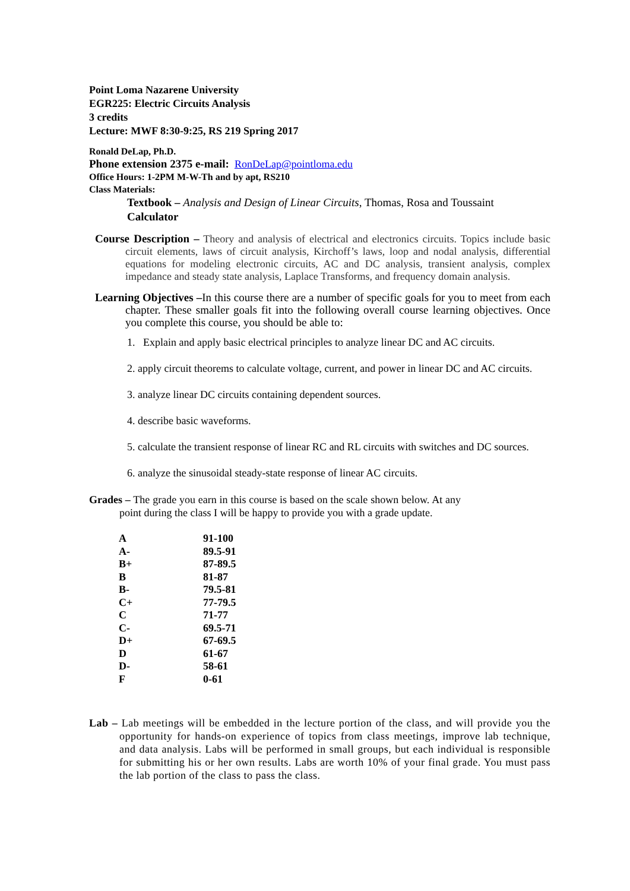Point Loma Nazarene University
EGR225: Electric Circuits Analysis
3 credits
Lecture: MWF 8:30-9:25, RS 219 Spring 2017
Ronald DeLap, Ph.D.
Phone extension 2375 e-mail: RonDeLap@pointloma.edu
Office Hours: 1-2PM M-W-Th and by apt, RS210
Class Materials:
Textbook – Analysis and Design of Linear Circuits, Thomas, Rosa and Toussaint
Calculator
Course Description – Theory and analysis of electrical and electronics circuits. Topics include basic circuit elements, laws of circuit analysis, Kirchoff’s laws, loop and nodal analysis, differential equations for modeling electronic circuits, AC and DC analysis, transient analysis, complex impedance and steady state analysis, Laplace Transforms, and frequency domain analysis.
Learning Objectives –In this course there are a number of specific goals for you to meet from each chapter. These smaller goals fit into the following overall course learning objectives. Once you complete this course, you should be able to:
1. Explain and apply basic electrical principles to analyze linear DC and AC circuits.
2. apply circuit theorems to calculate voltage, current, and power in linear DC and AC circuits.
3. analyze linear DC circuits containing dependent sources.
4. describe basic waveforms.
5. calculate the transient response of linear RC and RL circuits with switches and DC sources.
6. analyze the sinusoidal steady-state response of linear AC circuits.
Grades – The grade you earn in this course is based on the scale shown below. At any point during the class I will be happy to provide you with a grade update.
| A | 91-100 |
| A- | 89.5-91 |
| B+ | 87-89.5 |
| B | 81-87 |
| B- | 79.5-81 |
| C+ | 77-79.5 |
| C | 71-77 |
| C- | 69.5-71 |
| D+ | 67-69.5 |
| D | 61-67 |
| D- | 58-61 |
| F | 0-61 |
Lab – Lab meetings will be embedded in the lecture portion of the class, and will provide you the opportunity for hands-on experience of topics from class meetings, improve lab technique, and data analysis. Labs will be performed in small groups, but each individual is responsible for submitting his or her own results. Labs are worth 10% of your final grade. You must pass the lab portion of the class to pass the class.